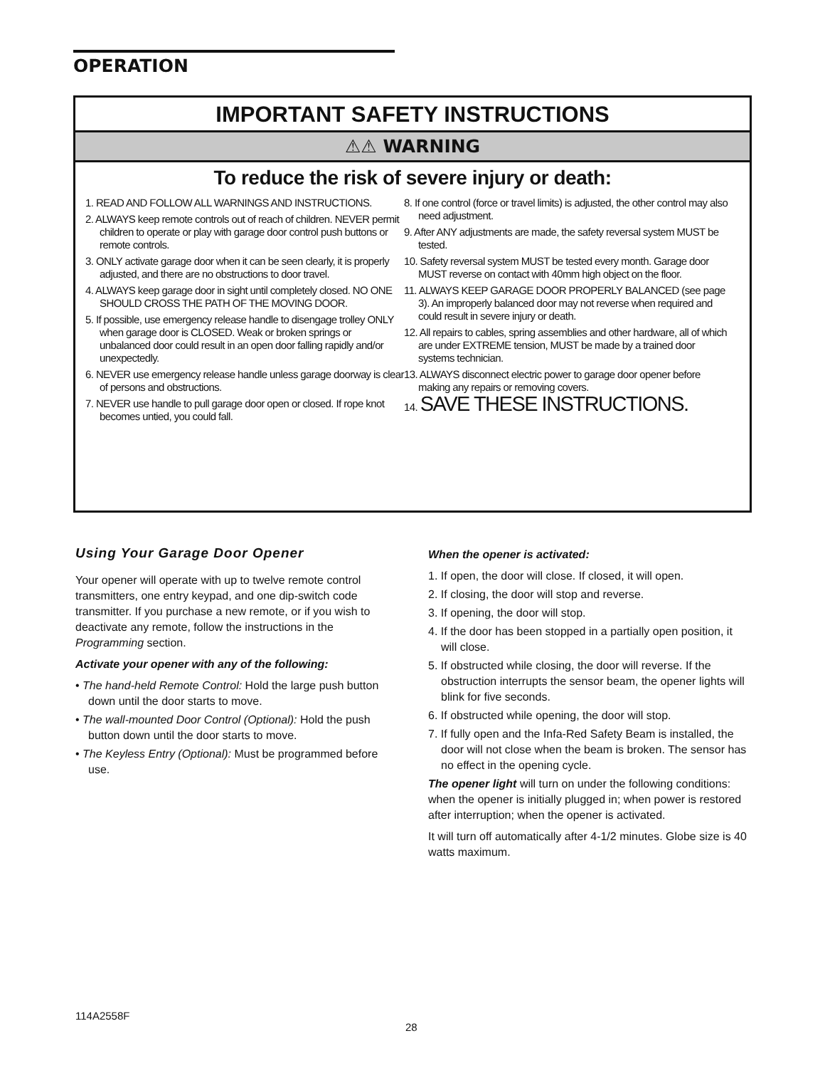OPERATION
IMPORTANT SAFETY INSTRUCTIONS
⚠⚠ WARNING
To reduce the risk of severe injury or death:
1. READ AND FOLLOW ALL WARNINGS AND INSTRUCTIONS.
2. ALWAYS keep remote controls out of reach of children. NEVER permit children to operate or play with garage door control push buttons or remote controls.
3. ONLY activate garage door when it can be seen clearly, it is properly adjusted, and there are no obstructions to door travel.
4. ALWAYS keep garage door in sight until completely closed. NO ONE SHOULD CROSS THE PATH OF THE MOVING DOOR.
5. If possible, use emergency release handle to disengage trolley ONLY when garage door is CLOSED. Weak or broken springs or unbalanced door could result in an open door falling rapidly and/or unexpectedly.
6. NEVER use emergency release handle unless garage doorway is clear of persons and obstructions.
7. NEVER use handle to pull garage door open or closed. If rope knot becomes untied, you could fall.
8. If one control (force or travel limits) is adjusted, the other control may also need adjustment.
9. After ANY adjustments are made, the safety reversal system MUST be tested.
10. Safety reversal system MUST be tested every month. Garage door MUST reverse on contact with 40mm high object on the floor.
11. ALWAYS KEEP GARAGE DOOR PROPERLY BALANCED (see page 3). An improperly balanced door may not reverse when required and could result in severe injury or death.
12. All repairs to cables, spring assemblies and other hardware, all of which are under EXTREME tension, MUST be made by a trained door systems technician.
13. ALWAYS disconnect electric power to garage door opener before making any repairs or removing covers.
14. SAVE THESE INSTRUCTIONS.
Using Your Garage Door Opener
Your opener will operate with up to twelve remote control transmitters, one entry keypad, and one dip-switch code transmitter. If you purchase a new remote, or if you wish to deactivate any remote, follow the instructions in the Programming section.
Activate your opener with any of the following:
• The hand-held Remote Control: Hold the large push button down until the door starts to move.
• The wall-mounted Door Control (Optional): Hold the push button down until the door starts to move.
• The Keyless Entry (Optional): Must be programmed before use.
When the opener is activated:
1. If open, the door will close. If closed, it will open.
2. If closing, the door will stop and reverse.
3. If opening, the door will stop.
4. If the door has been stopped in a partially open position, it will close.
5. If obstructed while closing, the door will reverse. If the obstruction interrupts the sensor beam, the opener lights will blink for five seconds.
6. If obstructed while opening, the door will stop.
7. If fully open and the Infa-Red Safety Beam is installed, the door will not close when the beam is broken. The sensor has no effect in the opening cycle.
The opener light will turn on under the following conditions: when the opener is initially plugged in; when power is restored after interruption; when the opener is activated.
It will turn off automatically after 4-1/2 minutes. Globe size is 40 watts maximum.
114A2558F
28